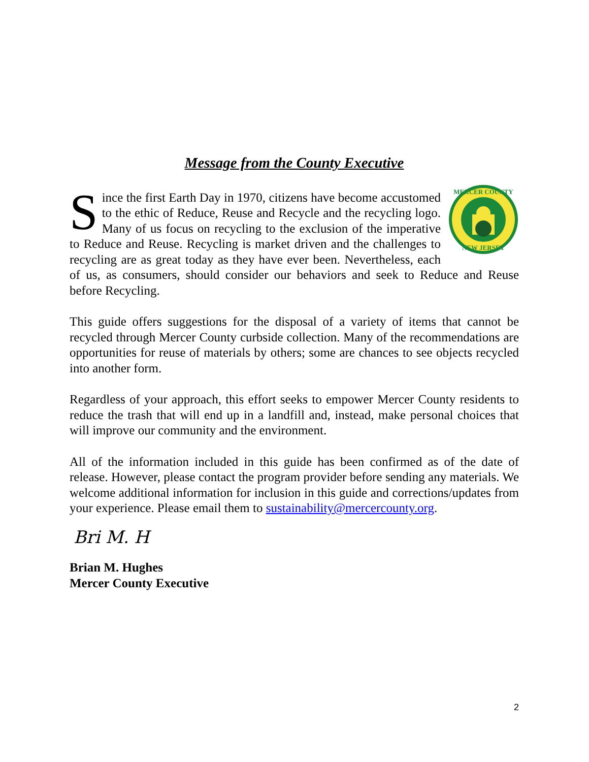Message from the County Executive
MERCER COUNTY
NEW JERSEY
Since the first Earth Day in 1970, citizens have become accustomed to the ethic of Reduce, Reuse and Recycle and the recycling logo. Many of us focus on recycling to the exclusion of the imperative to Reduce and Reuse. Recycling is market driven and the challenges to recycling are as great today as they have ever been. Nevertheless, each of us, as consumers, should consider our behaviors and seek to Reduce and Reuse before Recycling.
This guide offers suggestions for the disposal of a variety of items that cannot be recycled through Mercer County curbside collection. Many of the recommendations are opportunities for reuse of materials by others; some are chances to see objects recycled into another form.
Regardless of your approach, this effort seeks to empower Mercer County residents to reduce the trash that will end up in a landfill and, instead, make personal choices that will improve our community and the environment.
All of the information included in this guide has been confirmed as of the date of release. However, please contact the program provider before sending any materials. We welcome additional information for inclusion in this guide and corrections/updates from your experience. Please email them to sustainability@mercercounty.org.
Bri M. H
Brian M. Hughes
Mercer County Executive
2